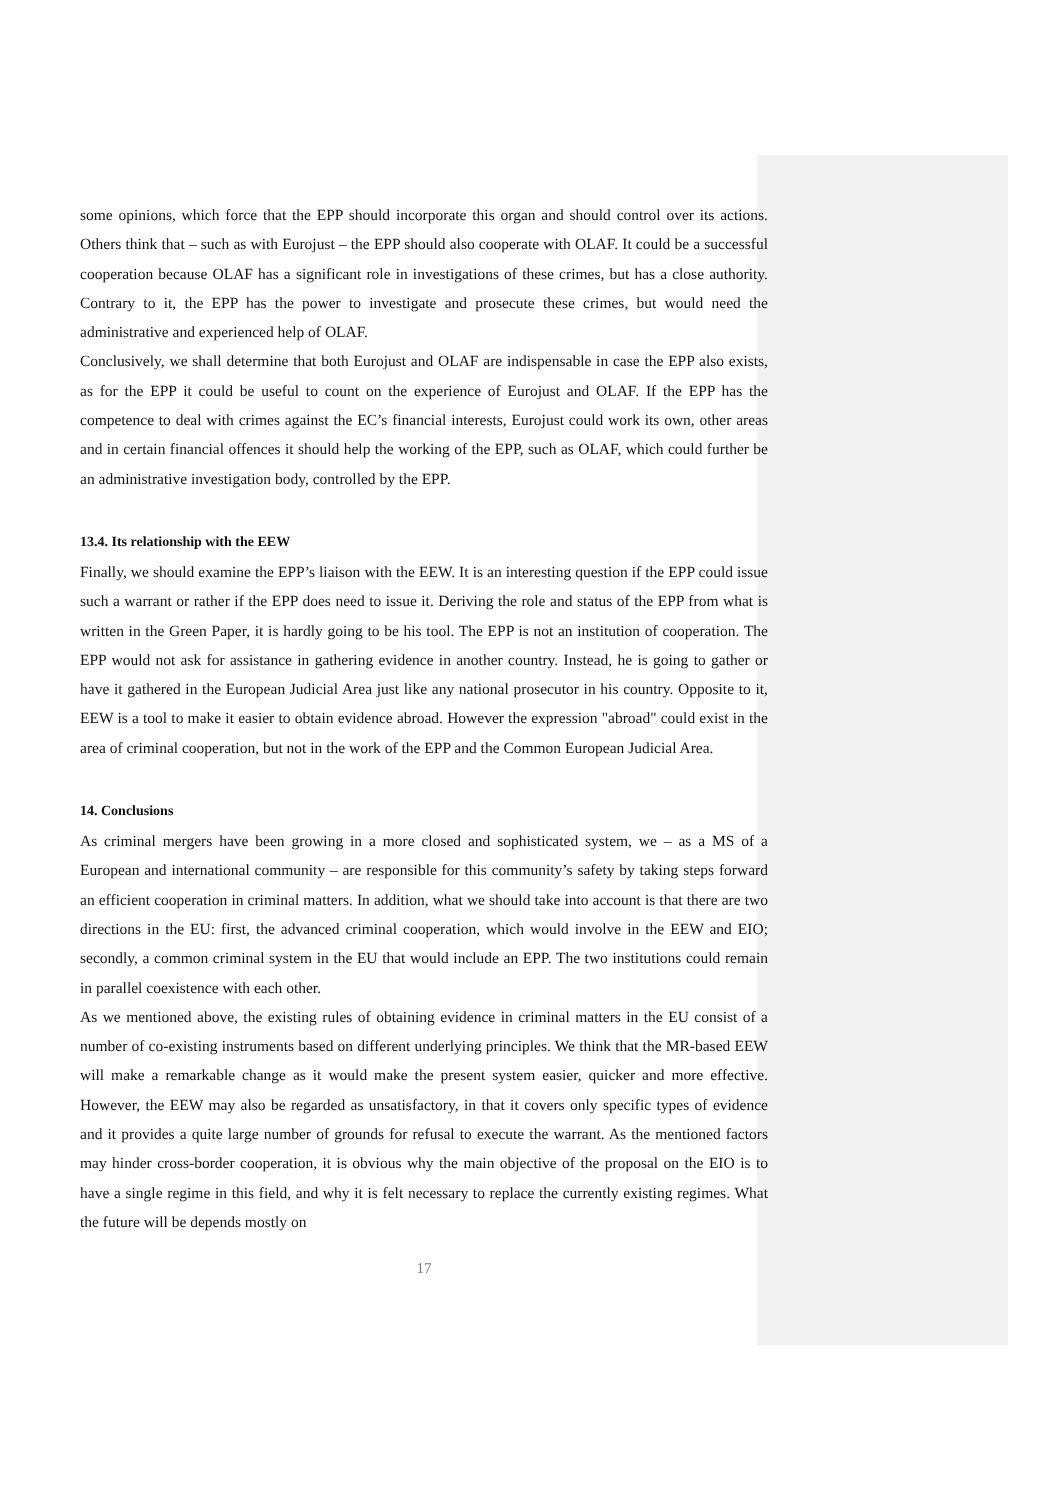some opinions, which force that the EPP should incorporate this organ and should control over its actions. Others think that – such as with Eurojust – the EPP should also cooperate with OLAF. It could be a successful cooperation because OLAF has a significant role in investigations of these crimes, but has a close authority. Contrary to it, the EPP has the power to investigate and prosecute these crimes, but would need the administrative and experienced help of OLAF.
Conclusively, we shall determine that both Eurojust and OLAF are indispensable in case the EPP also exists, as for the EPP it could be useful to count on the experience of Eurojust and OLAF. If the EPP has the competence to deal with crimes against the EC’s financial interests, Eurojust could work its own, other areas and in certain financial offences it should help the working of the EPP, such as OLAF, which could further be an administrative investigation body, controlled by the EPP.
13.4. Its relationship with the EEW
Finally, we should examine the EPP’s liaison with the EEW. It is an interesting question if the EPP could issue such a warrant or rather if the EPP does need to issue it. Deriving the role and status of the EPP from what is written in the Green Paper, it is hardly going to be his tool. The EPP is not an institution of cooperation. The EPP would not ask for assistance in gathering evidence in another country. Instead, he is going to gather or have it gathered in the European Judicial Area just like any national prosecutor in his country. Opposite to it, EEW is a tool to make it easier to obtain evidence abroad. However the expression "abroad" could exist in the area of criminal cooperation, but not in the work of the EPP and the Common European Judicial Area.
14. Conclusions
As criminal mergers have been growing in a more closed and sophisticated system, we – as a MS of a European and international community – are responsible for this community’s safety by taking steps forward an efficient cooperation in criminal matters. In addition, what we should take into account is that there are two directions in the EU: first, the advanced criminal cooperation, which would involve in the EEW and EIO; secondly, a common criminal system in the EU that would include an EPP. The two institutions could remain in parallel coexistence with each other.
As we mentioned above, the existing rules of obtaining evidence in criminal matters in the EU consist of a number of co-existing instruments based on different underlying principles. We think that the MR-based EEW will make a remarkable change as it would make the present system easier, quicker and more effective. However, the EEW may also be regarded as unsatisfactory, in that it covers only specific types of evidence and it provides a quite large number of grounds for refusal to execute the warrant. As the mentioned factors may hinder cross-border cooperation, it is obvious why the main objective of the proposal on the EIO is to have a single regime in this field, and why it is felt necessary to replace the currently existing regimes. What the future will be depends mostly on
17